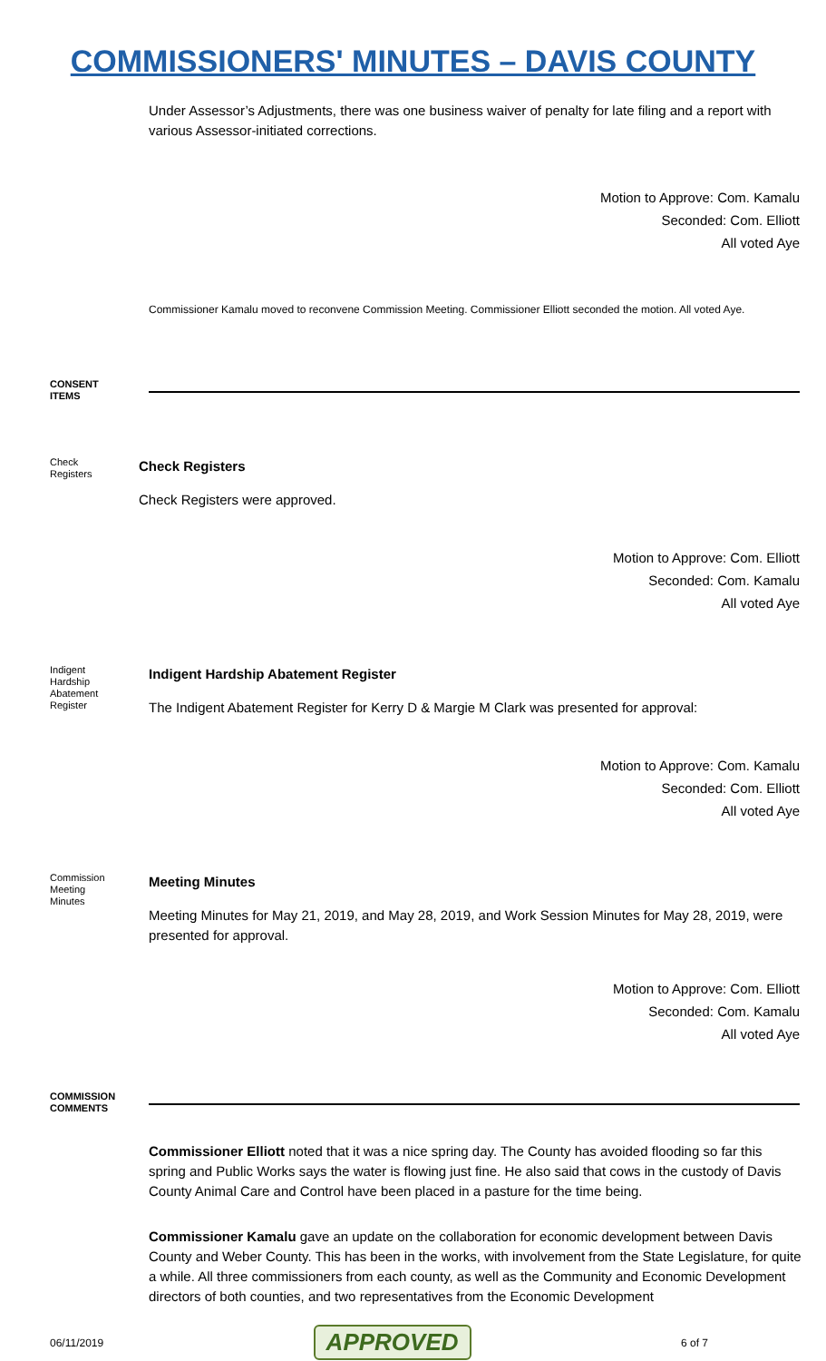COMMISSIONERS' MINUTES – DAVIS COUNTY
Under Assessor’s Adjustments, there was one business waiver of penalty for late filing and a report with various Assessor-initiated corrections.
Motion to Approve: Com. Kamalu
Seconded: Com. Elliott
All voted Aye
Commissioner Kamalu moved to reconvene Commission Meeting. Commissioner Elliott seconded the motion. All voted Aye.
CONSENT ITEMS
Check Registers
Check Registers
Check Registers were approved.
Motion to Approve: Com. Elliott
Seconded: Com. Kamalu
All voted Aye
Indigent Hardship Abatement Register
Indigent Hardship Abatement Register
The Indigent Abatement Register for Kerry D & Margie M Clark was presented for approval:
Motion to Approve: Com. Kamalu
Seconded: Com. Elliott
All voted Aye
Commission Meeting Minutes
Meeting Minutes
Meeting Minutes for May 21, 2019, and May 28, 2019, and Work Session Minutes for May 28, 2019, were presented for approval.
Motion to Approve: Com. Elliott
Seconded: Com. Kamalu
All voted Aye
COMMISSION COMMENTS
Commissioner Elliott noted that it was a nice spring day. The County has avoided flooding so far this spring and Public Works says the water is flowing just fine. He also said that cows in the custody of Davis County Animal Care and Control have been placed in a pasture for the time being.
Commissioner Kamalu gave an update on the collaboration for economic development between Davis County and Weber County. This has been in the works, with involvement from the State Legislature, for quite a while. All three commissioners from each county, as well as the Community and Economic Development directors of both counties, and two representatives from the Economic Development
06/11/2019 APPROVED 6 of 7